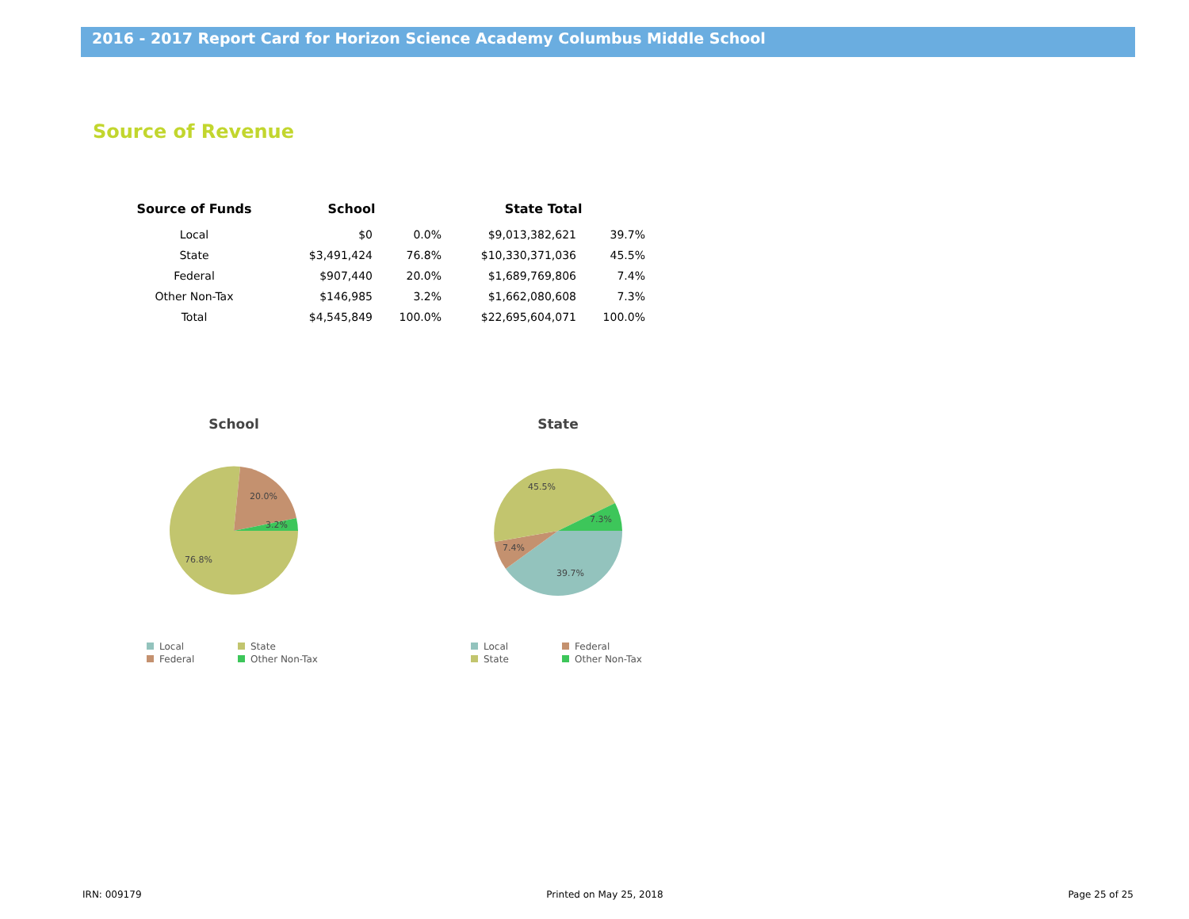2016 - 2017 Report Card for Horizon Science Academy Columbus Middle School
Source of Revenue
| Source of Funds | School | | State Total | |
| --- | --- | --- | --- | --- |
| Local | $0 | 0.0% | $9,013,382,621 | 39.7% |
| State | $3,491,424 | 76.8% | $10,330,371,036 | 45.5% |
| Federal | $907,440 | 20.0% | $1,689,769,806 | 7.4% |
| Other Non-Tax | $146,985 | 3.2% | $1,662,080,608 | 7.3% |
| Total | $4,545,849 | 100.0% | $22,695,604,071 | 100.0% |
School
20.0%
3.2%
76.8%
Local State Federal Other Non-Tax
State
45.5%
7.3%
7.4%
39.7%
Local Federal State Other Non-Tax
IRN: 009179 Printed on May 25, 2018 Page 25 of 25